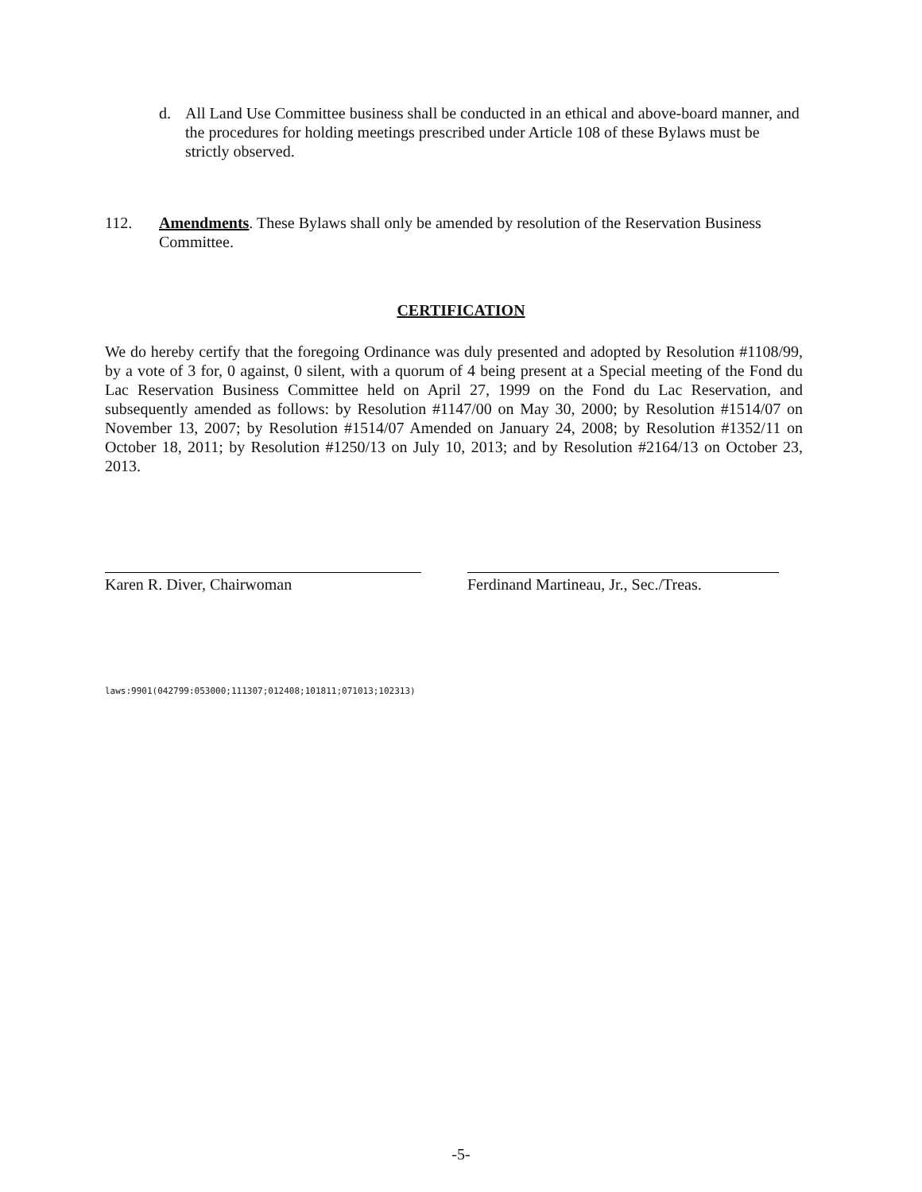d. All Land Use Committee business shall be conducted in an ethical and above-board manner, and the procedures for holding meetings prescribed under Article 108 of these Bylaws must be strictly observed.
112. Amendments. These Bylaws shall only be amended by resolution of the Reservation Business Committee.
CERTIFICATION
We do hereby certify that the foregoing Ordinance was duly presented and adopted by Resolution #1108/99, by a vote of 3 for, 0 against, 0 silent, with a quorum of 4 being present at a Special meeting of the Fond du Lac Reservation Business Committee held on April 27, 1999 on the Fond du Lac Reservation, and subsequently amended as follows: by Resolution #1147/00 on May 30, 2000; by Resolution #1514/07 on November 13, 2007; by Resolution #1514/07 Amended on January 24, 2008; by Resolution #1352/11 on October 18, 2011; by Resolution #1250/13 on July 10, 2013; and by Resolution #2164/13 on October 23, 2013.
Karen R. Diver, Chairwoman
Ferdinand Martineau, Jr., Sec./Treas.
laws:9901(042799:053000;111307;012408;101811;071013;102313)
-5-